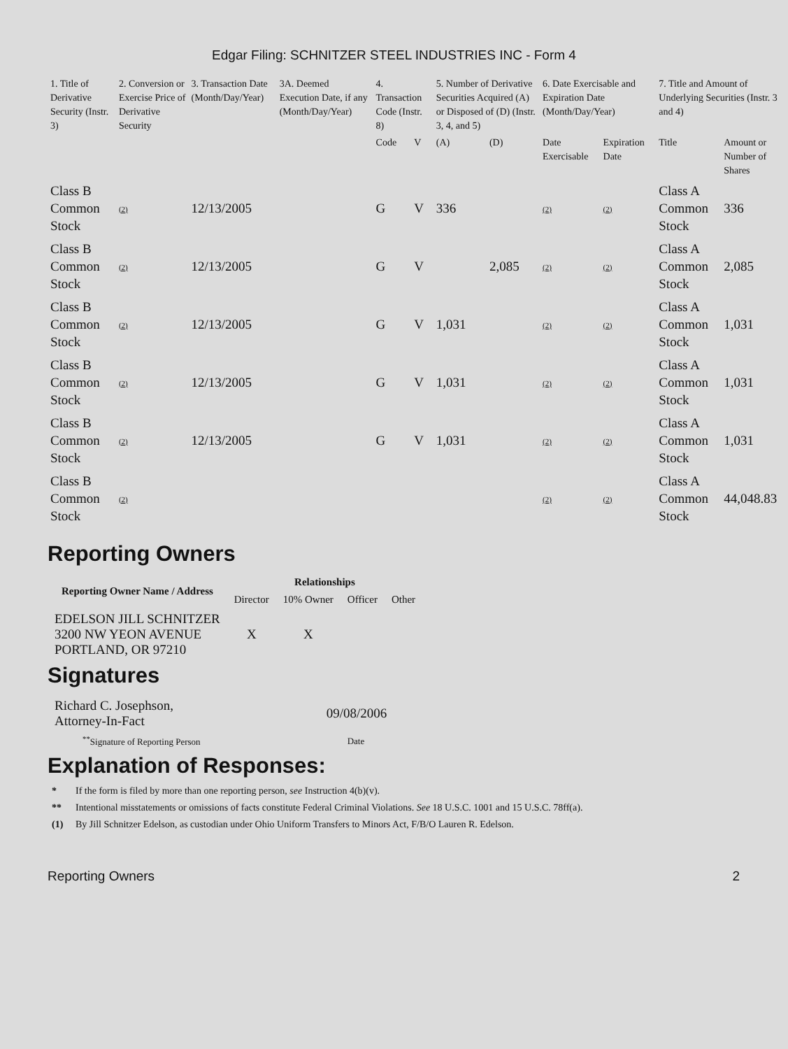Edgar Filing: SCHNITZER STEEL INDUSTRIES INC - Form 4
| 1. Title of Derivative Security (Instr. 3) | 2. Conversion or Exercise Price of Derivative Security | 3. Transaction Date (Month/Day/Year) | 3A. Deemed Execution Date, if any (Month/Day/Year) | 4. Transaction Code (Instr. 8) | | 5. Number of Derivative Securities Acquired (A) or Disposed of (D) (Instr. 3, 4, and 5) | | 6. Date Exercisable and Expiration Date (Month/Day/Year) | | 7. Title and Amount of Underlying Securities (Instr. 3 and 4) | |
| --- | --- | --- | --- | --- | --- | --- | --- | --- | --- | --- | --- |
| | | | | Code | V | (A) | (D) | Date Exercisable | Expiration Date | Title | Amount or Number of Shares |
| Class B Common Stock | (2) | 12/13/2005 | | G | V | 336 | | (2) | (2) | Class A Common Stock | 336 |
| Class B Common Stock | (2) | 12/13/2005 | | G | V | | 2,085 | (2) | (2) | Class A Common Stock | 2,085 |
| Class B Common Stock | (2) | 12/13/2005 | | G | V | 1,031 | | (2) | (2) | Class A Common Stock | 1,031 |
| Class B Common Stock | (2) | 12/13/2005 | | G | V | 1,031 | | (2) | (2) | Class A Common Stock | 1,031 |
| Class B Common Stock | (2) | 12/13/2005 | | G | V | 1,031 | | (2) | (2) | Class A Common Stock | 1,031 |
| Class B Common Stock | (2) | | | | | | | (2) | (2) | Class A Common Stock | 44,048.83 |
Reporting Owners
| Reporting Owner Name / Address | Relationships | | | |
| --- | --- | --- | --- | --- |
| | Director | 10% Owner | Officer | Other |
| EDELSON JILL SCHNITZER 3200 NW YEON AVENUE PORTLAND, OR 97210 | X | X | | |
Signatures
| Richard C. Josephson, Attorney-In-Fact | 09/08/2006 |
| <sup>**</sup> Signature of Reporting Person | Date |
Explanation of Responses:
* If the form is filed by more than one reporting person, see Instruction 4(b)(v).
** Intentional misstatements or omissions of facts constitute Federal Criminal Violations. See 18 U.S.C. 1001 and 15 U.S.C. 78ff(a).
(1) By Jill Schnitzer Edelson, as custodian under Ohio Uniform Transfers to Minors Act, F/B/O Lauren R. Edelson.
Reporting Owners 2